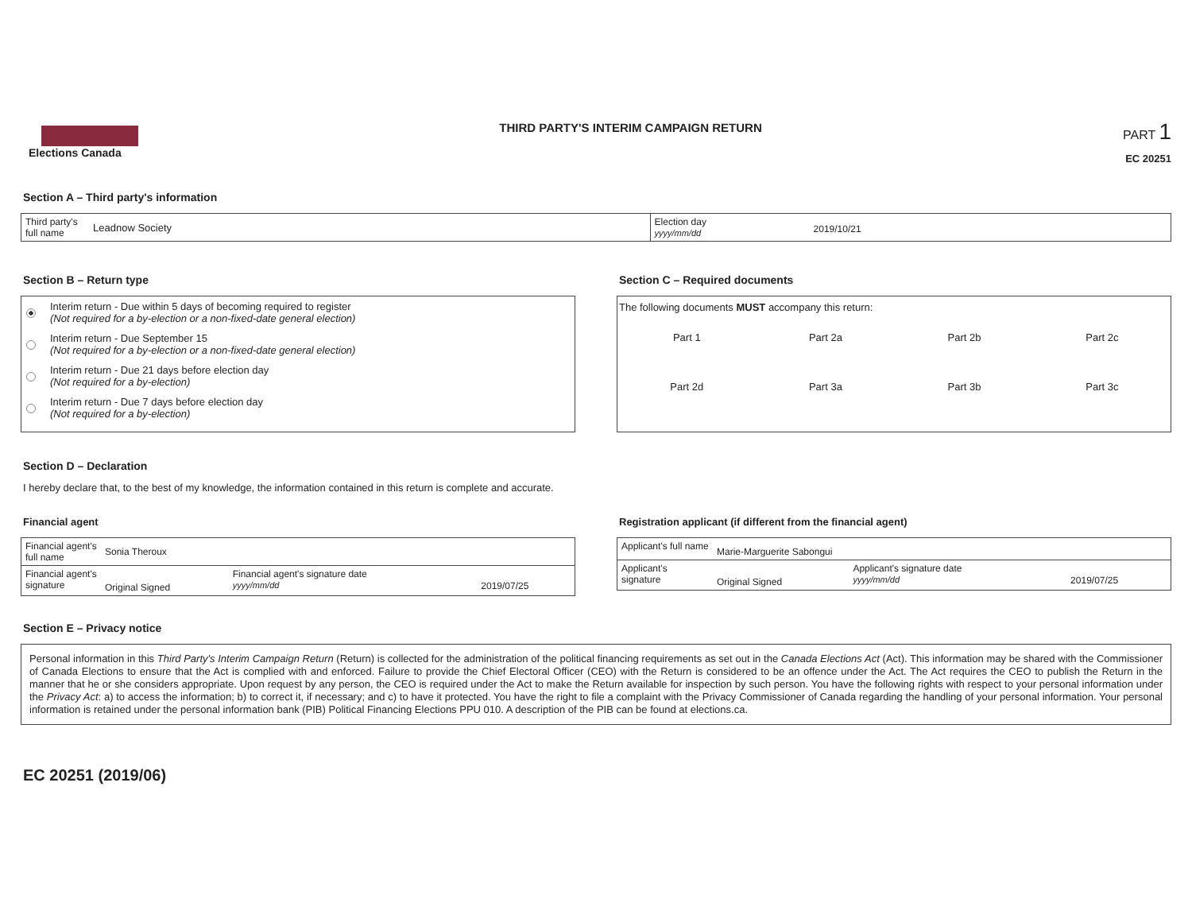Elections Canada
THIRD PARTY'S INTERIM CAMPAIGN RETURN
PART 1
EC 20251
Section A – Third party's information
| Third party's full name | Leadnow Society | Election day yyyy/mm/dd | 2019/10/21 |
Section B – Return type
Interim return - Due within 5 days of becoming required to register
(Not required for a by-election or a non-fixed-date general election)
Interim return - Due September 15
(Not required for a by-election or a non-fixed-date general election)
Interim return - Due 21 days before election day
(Not required for a by-election)
Interim return - Due 7 days before election day
(Not required for a by-election)
Section C – Required documents
The following documents MUST accompany this return:
| Part 1 | Part 2a | Part 2b | Part 2c |
| Part 2d | Part 3a | Part 3b | Part 3c |
Section D – Declaration
I hereby declare that, to the best of my knowledge, the information contained in this return is complete and accurate.
Financial agent
| Financial agent's full name | Sonia Theroux | | |
| Financial agent's signature | Original Signed | Financial agent's signature date yyyy/mm/dd | 2019/07/25 |
Registration applicant (if different from the financial agent)
| Applicant's full name | Marie-Marguerite Sabongui | | |
| Applicant's signature | Original Signed | Applicant's signature date yyyy/mm/dd | 2019/07/25 |
Section E – Privacy notice
Personal information in this Third Party's Interim Campaign Return (Return) is collected for the administration of the political financing requirements as set out in the Canada Elections Act (Act). This information may be shared with the Commissioner of Canada Elections to ensure that the Act is complied with and enforced. Failure to provide the Chief Electoral Officer (CEO) with the Return is considered to be an offence under the Act. The Act requires the CEO to publish the Return in the manner that he or she considers appropriate. Upon request by any person, the CEO is required under the Act to make the Return available for inspection by such person. You have the following rights with respect to your personal information under the Privacy Act: a) to access the information; b) to correct it, if necessary; and c) to have it protected. You have the right to file a complaint with the Privacy Commissioner of Canada regarding the handling of your personal information. Your personal information is retained under the personal information bank (PIB) Political Financing Elections PPU 010. A description of the PIB can be found at elections.ca.
EC 20251 (2019/06)